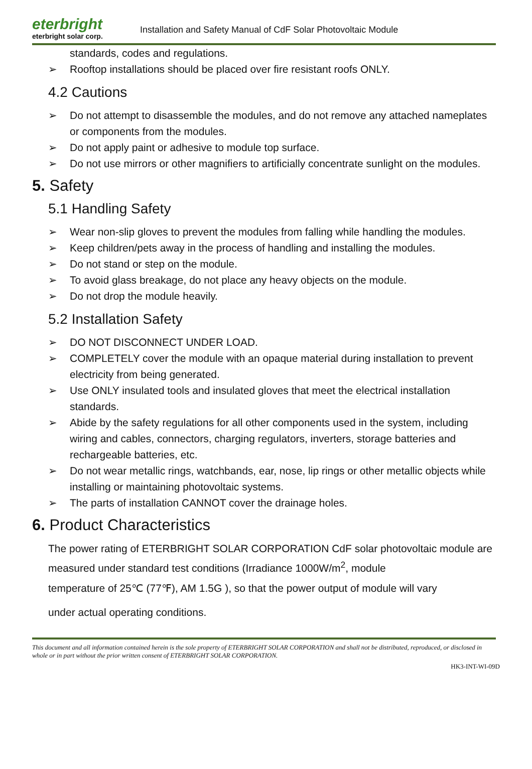eterbright
eterbright solar corp.
Installation and Safety Manual of CdF Solar Photovoltaic Module
standards, codes and regulations.
➢ Rooftop installations should be placed over fire resistant roofs ONLY.
4.2 Cautions
➢ Do not attempt to disassemble the modules, and do not remove any attached nameplates or components from the modules.
➢ Do not apply paint or adhesive to module top surface.
➢ Do not use mirrors or other magnifiers to artificially concentrate sunlight on the modules.
5. Safety
5.1 Handling Safety
➢ Wear non-slip gloves to prevent the modules from falling while handling the modules.
➢ Keep children/pets away in the process of handling and installing the modules.
➢ Do not stand or step on the module.
➢ To avoid glass breakage, do not place any heavy objects on the module.
➢ Do not drop the module heavily.
5.2 Installation Safety
➢ DO NOT DISCONNECT UNDER LOAD.
➢ COMPLETELY cover the module with an opaque material during installation to prevent electricity from being generated.
➢ Use ONLY insulated tools and insulated gloves that meet the electrical installation standards.
➢ Abide by the safety regulations for all other components used in the system, including wiring and cables, connectors, charging regulators, inverters, storage batteries and rechargeable batteries, etc.
➢ Do not wear metallic rings, watchbands, ear, nose, lip rings or other metallic objects while installing or maintaining photovoltaic systems.
➢ The parts of installation CANNOT cover the drainage holes.
6. Product Characteristics
The power rating of ETERBRIGHT SOLAR CORPORATION CdF solar photovoltaic module are measured under standard test conditions (Irradiance 1000W/m<sup>2</sup>, module
temperature of 25℃ (77℉), AM 1.5G ), so that the power output of module will vary
under actual operating conditions.
This document and all information contained herein is the sole property of ETERBRIGHT SOLAR CORPORATION and shall not be distributed, reproduced, or disclosed in whole or in part without the prior written consent of ETERBRIGHT SOLAR CORPORATION.
HK3-INT-WI-09D